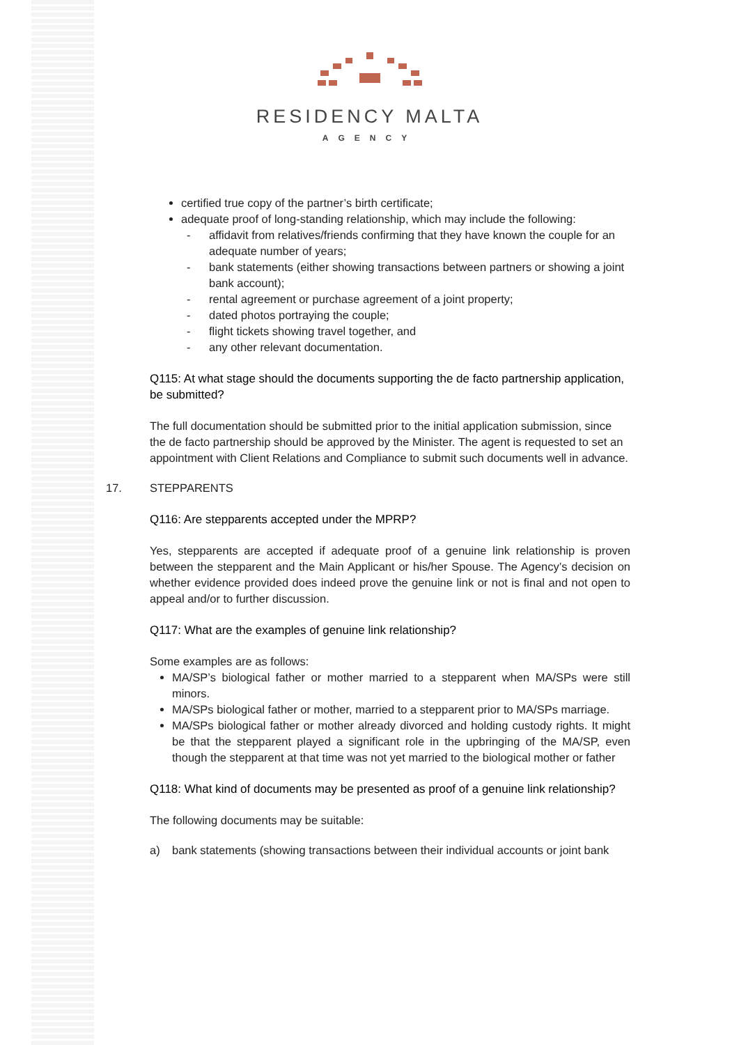RESIDENCY MALTA
AGENCY
certified true copy of the partner’s birth certificate;
adequate proof of long-standing relationship, which may include the following:
- affidavit from relatives/friends confirming that they have known the couple for an adequate number of years;
- bank statements (either showing transactions between partners or showing a joint bank account);
- rental agreement or purchase agreement of a joint property;
- dated photos portraying the couple;
- flight tickets showing travel together, and
- any other relevant documentation.
Q115: At what stage should the documents supporting the de facto partnership application, be submitted?
The full documentation should be submitted prior to the initial application submission, since the de facto partnership should be approved by the Minister. The agent is requested to set an appointment with Client Relations and Compliance to submit such documents well in advance.
17. STEPPARENTS
Q116: Are stepparents accepted under the MPRP?
Yes, stepparents are accepted if adequate proof of a genuine link relationship is proven between the stepparent and the Main Applicant or his/her Spouse. The Agency’s decision on whether evidence provided does indeed prove the genuine link or not is final and not open to appeal and/or to further discussion.
Q117: What are the examples of genuine link relationship?
Some examples are as follows:
MA/SP’s biological father or mother married to a stepparent when MA/SPs were still minors.
MA/SPs biological father or mother, married to a stepparent prior to MA/SPs marriage.
MA/SPs biological father or mother already divorced and holding custody rights. It might be that the stepparent played a significant role in the upbringing of the MA/SP, even though the stepparent at that time was not yet married to the biological mother or father
Q118: What kind of documents may be presented as proof of a genuine link relationship?
The following documents may be suitable:
a) bank statements (showing transactions between their individual accounts or joint bank